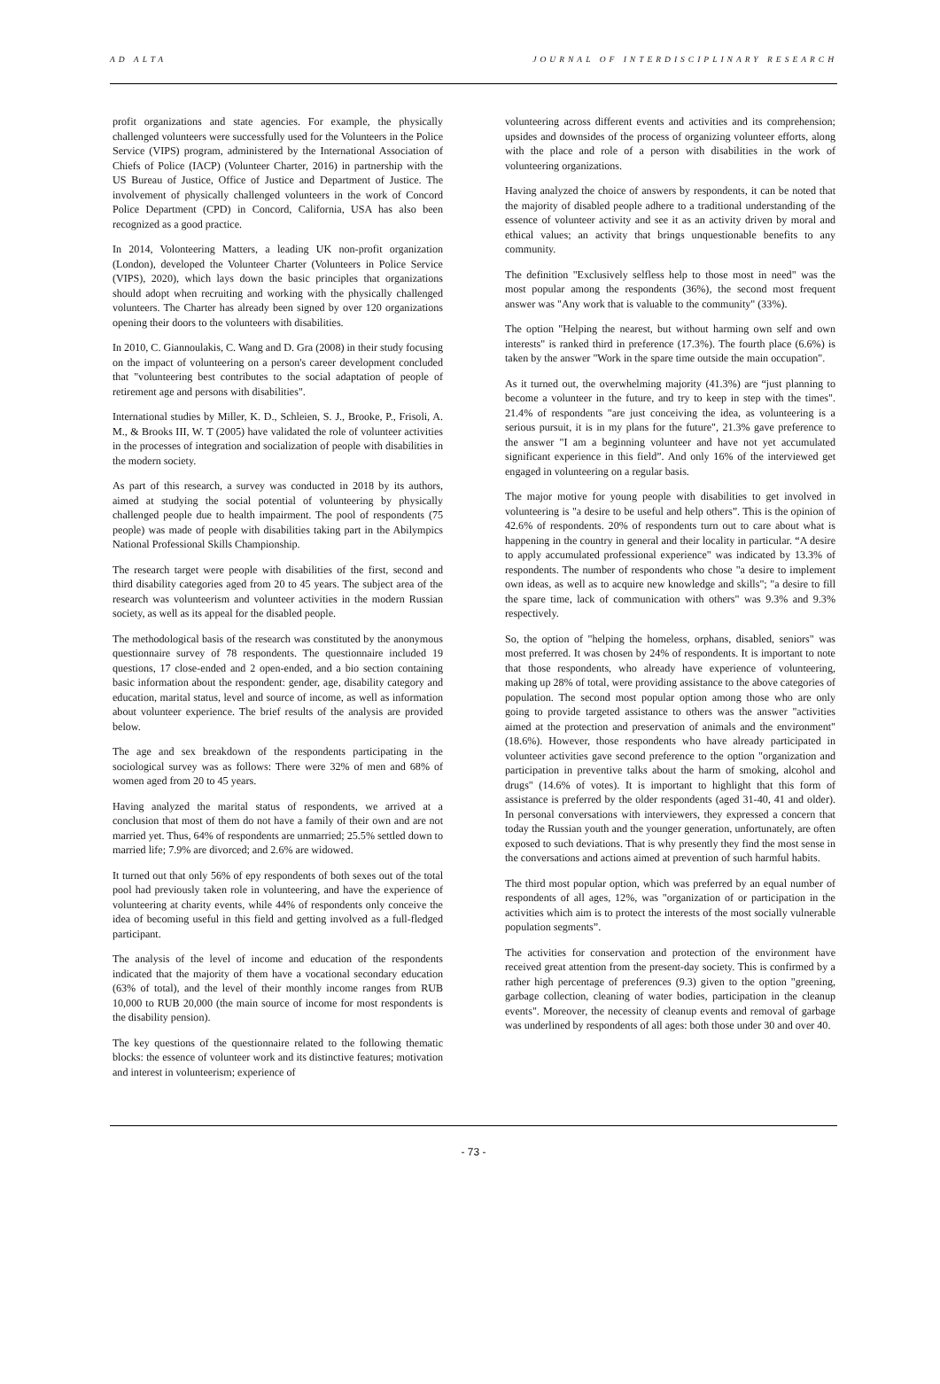AD ALTA JOURNAL OF INTERDISCIPLINARY RESEARCH
profit organizations and state agencies. For example, the physically challenged volunteers were successfully used for the Volunteers in the Police Service (VIPS) program, administered by the International Association of Chiefs of Police (IACP) (Volunteer Charter, 2016) in partnership with the US Bureau of Justice, Office of Justice and Department of Justice. The involvement of physically challenged volunteers in the work of Concord Police Department (CPD) in Concord, California, USA has also been recognized as a good practice.
In 2014, Volonteering Matters, a leading UK non-profit organization (London), developed the Volunteer Charter (Volunteers in Police Service (VIPS), 2020), which lays down the basic principles that organizations should adopt when recruiting and working with the physically challenged volunteers. The Charter has already been signed by over 120 organizations opening their doors to the volunteers with disabilities.
In 2010, C. Giannoulakis, C. Wang and D. Gra (2008) in their study focusing on the impact of volunteering on a person's career development concluded that "volunteering best contributes to the social adaptation of people of retirement age and persons with disabilities".
International studies by Miller, K. D., Schleien, S. J., Brooke, P., Frisoli, A. M., & Brooks III, W. T (2005) have validated the role of volunteer activities in the processes of integration and socialization of people with disabilities in the modern society.
As part of this research, a survey was conducted in 2018 by its authors, aimed at studying the social potential of volunteering by physically challenged people due to health impairment. The pool of respondents (75 people) was made of people with disabilities taking part in the Abilympics National Professional Skills Championship.
The research target were people with disabilities of the first, second and third disability categories aged from 20 to 45 years. The subject area of the research was volunteerism and volunteer activities in the modern Russian society, as well as its appeal for the disabled people.
The methodological basis of the research was constituted by the anonymous questionnaire survey of 78 respondents. The questionnaire included 19 questions, 17 close-ended and 2 open-ended, and a bio section containing basic information about the respondent: gender, age, disability category and education, marital status, level and source of income, as well as information about volunteer experience. The brief results of the analysis are provided below.
The age and sex breakdown of the respondents participating in the sociological survey was as follows: There were 32% of men and 68% of women aged from 20 to 45 years.
Having analyzed the marital status of respondents, we arrived at a conclusion that most of them do not have a family of their own and are not married yet. Thus, 64% of respondents are unmarried; 25.5% settled down to married life; 7.9% are divorced; and 2.6% are widowed.
It turned out that only 56% of epy respondents of both sexes out of the total pool had previously taken role in volunteering, and have the experience of volunteering at charity events, while 44% of respondents only conceive the idea of becoming useful in this field and getting involved as a full-fledged participant.
The analysis of the level of income and education of the respondents indicated that the majority of them have a vocational secondary education (63% of total), and the level of their monthly income ranges from RUB 10,000 to RUB 20,000 (the main source of income for most respondents is the disability pension).
The key questions of the questionnaire related to the following thematic blocks: the essence of volunteer work and its distinctive features; motivation and interest in volunteerism; experience of
volunteering across different events and activities and its comprehension; upsides and downsides of the process of organizing volunteer efforts, along with the place and role of a person with disabilities in the work of volunteering organizations.
Having analyzed the choice of answers by respondents, it can be noted that the majority of disabled people adhere to a traditional understanding of the essence of volunteer activity and see it as an activity driven by moral and ethical values; an activity that brings unquestionable benefits to any community.
The definition "Exclusively selfless help to those most in need" was the most popular among the respondents (36%), the second most frequent answer was "Any work that is valuable to the community" (33%).
The option "Helping the nearest, but without harming own self and own interests" is ranked third in preference (17.3%). The fourth place (6.6%) is taken by the answer "Work in the spare time outside the main occupation".
As it turned out, the overwhelming majority (41.3%) are “just planning to become a volunteer in the future, and try to keep in step with the times". 21.4% of respondents "are just conceiving the idea, as volunteering is a serious pursuit, it is in my plans for the future", 21.3% gave preference to the answer "I am a beginning volunteer and have not yet accumulated significant experience in this field”. And only 16% of the interviewed get engaged in volunteering on a regular basis.
The major motive for young people with disabilities to get involved in volunteering is "a desire to be useful and help others”. This is the opinion of 42.6% of respondents. 20% of respondents turn out to care about what is happening in the country in general and their locality in particular. “A desire to apply accumulated professional experience" was indicated by 13.3% of respondents. The number of respondents who chose "a desire to implement own ideas, as well as to acquire new knowledge and skills"; "a desire to fill the spare time, lack of communication with others" was 9.3% and 9.3% respectively.
So, the option of "helping the homeless, orphans, disabled, seniors" was most preferred. It was chosen by 24% of respondents. It is important to note that those respondents, who already have experience of volunteering, making up 28% of total, were providing assistance to the above categories of population. The second most popular option among those who are only going to provide targeted assistance to others was the answer "activities aimed at the protection and preservation of animals and the environment" (18.6%). However, those respondents who have already participated in volunteer activities gave second preference to the option "organization and participation in preventive talks about the harm of smoking, alcohol and drugs" (14.6% of votes). It is important to highlight that this form of assistance is preferred by the older respondents (aged 31-40, 41 and older). In personal conversations with interviewers, they expressed a concern that today the Russian youth and the younger generation, unfortunately, are often exposed to such deviations. That is why presently they find the most sense in the conversations and actions aimed at prevention of such harmful habits.
The third most popular option, which was preferred by an equal number of respondents of all ages, 12%, was "organization of or participation in the activities which aim is to protect the interests of the most socially vulnerable population segments”.
The activities for conservation and protection of the environment have received great attention from the present-day society. This is confirmed by a rather high percentage of preferences (9.3) given to the option "greening, garbage collection, cleaning of water bodies, participation in the cleanup events". Moreover, the necessity of cleanup events and removal of garbage was underlined by respondents of all ages: both those under 30 and over 40.
- 73 -